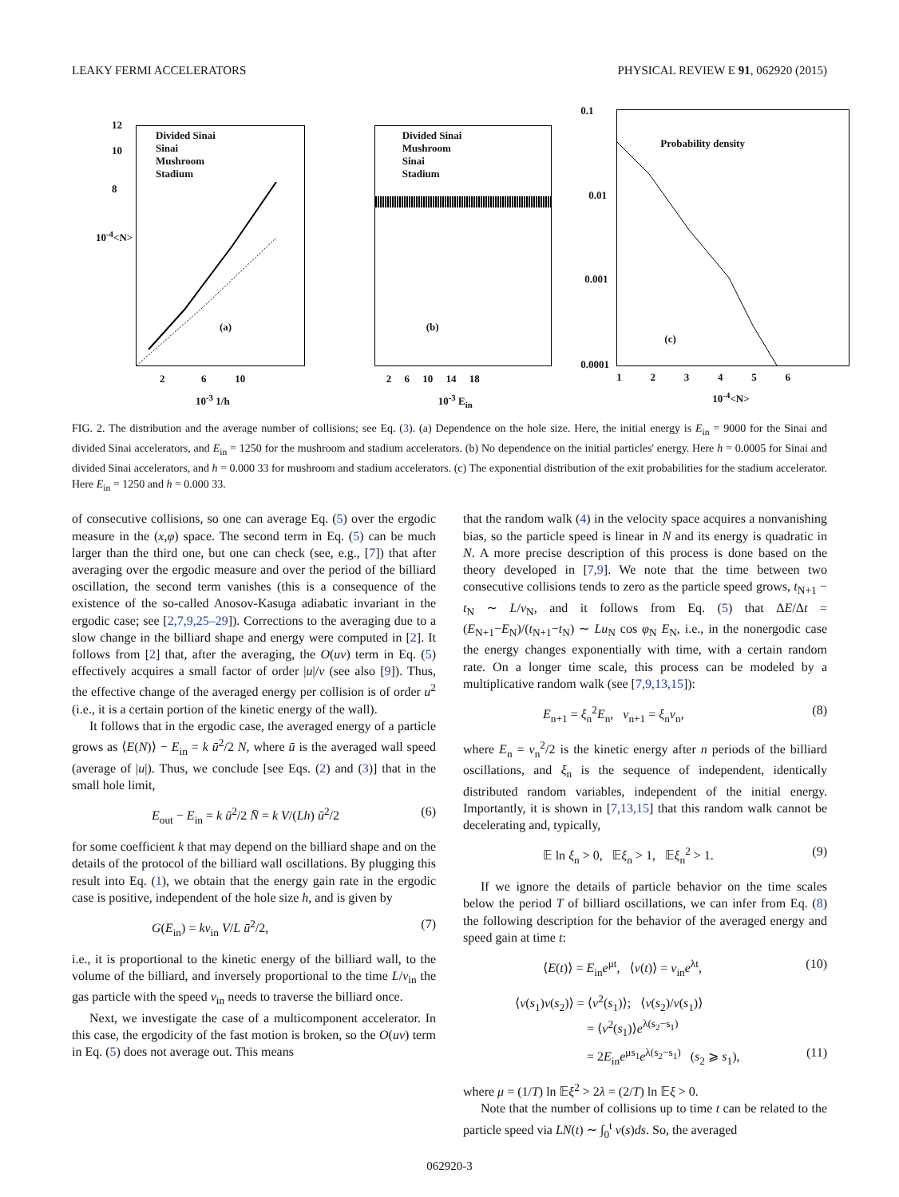LEAKY FERMI ACCELERATORS PHYSICAL REVIEW E 91, 062920 (2015)
Divided Sinai
Sinai
Mushroom
Stadium
12
10
8
(a)
2 6 10
10<sup>-3</sup> 1/h
10<sup>-4</sup><N>
Divided Sinai
Mushroom
Sinai
Stadium
(b)
2 6 10 14 18
10<sup>-3</sup> E<sub>in</sub>
Probability density
(c)
0.1
0.01
0.001
0.0001
1 2 3 4 5 6
10<sup>-4</sup><N>
FIG. 2. The distribution and the average number of collisions; see Eq. (3). (a) Dependence on the hole size. Here, the initial energy is E<sub>in</sub> = 9000 for the Sinai and divided Sinai accelerators, and E<sub>in</sub> = 1250 for the mushroom and stadium accelerators. (b) No dependence on the initial particles' energy. Here h = 0.0005 for Sinai and divided Sinai accelerators, and h = 0.000 33 for mushroom and stadium accelerators. (c) The exponential distribution of the exit probabilities for the stadium accelerator. Here E<sub>in</sub> = 1250 and h = 0.000 33.
of consecutive collisions, so one can average Eq. (5) over the ergodic measure in the (x,φ) space. The second term in Eq. (5) can be much larger than the third one, but one can check (see, e.g., [7]) that after averaging over the ergodic measure and over the period of the billiard oscillation, the second term vanishes (this is a consequence of the existence of the so-called Anosov-Kasuga adiabatic invariant in the ergodic case; see [2,7,9,25–29]). Corrections to the averaging due to a slow change in the billiard shape and energy were computed in [2]. It follows from [2] that, after the averaging, the O(uv) term in Eq. (5) effectively acquires a small factor of order |u|/v (see also [9]). Thus, the effective change of the averaged energy per collision is of order u<sup>2</sup> (i.e., it is a certain portion of the kinetic energy of the wall).
It follows that in the ergodic case, the averaged energy of a particle grows as ⟨E(N)⟩ − E<sub>in</sub> = k ū<sup>2</sup>/2 N, where ū is the averaged wall speed (average of |u|). Thus, we conclude [see Eqs. (2) and (3)] that in the small hole limit,
E<sub>out</sub> − E<sub>in</sub> = k ū<sup>2</sup>/2 N̄ = k V/(Lh) ū<sup>2</sup>/2 (6)
for some coefficient k that may depend on the billiard shape and on the details of the protocol of the billiard wall oscillations. By plugging this result into Eq. (1), we obtain that the energy gain rate in the ergodic case is positive, independent of the hole size h, and is given by
G(E<sub>in</sub>) = kv<sub>in</sub> V/L ū<sup>2</sup>/2, (7)
i.e., it is proportional to the kinetic energy of the billiard wall, to the volume of the billiard, and inversely proportional to the time L/v<sub>in</sub> the gas particle with the speed v<sub>in</sub> needs to traverse the billiard once.
Next, we investigate the case of a multicomponent accelerator. In this case, the ergodicity of the fast motion is broken, so the O(uv) term in Eq. (5) does not average out. This means
that the random walk (4) in the velocity space acquires a nonvanishing bias, so the particle speed is linear in N and its energy is quadratic in N. A more precise description of this process is done based on the theory developed in [7,9]. We note that the time between two consecutive collisions tends to zero as the particle speed grows, t<sub>N+1</sub> − t<sub>N</sub> ∼ L/v<sub>N</sub>, and it follows from Eq. (5) that ΔE/Δt = (E<sub>N+1</sub>−E<sub>N</sub>)/(t<sub>N+1</sub>−t<sub>N</sub>) ∼ Lu<sub>N</sub> cos φ<sub>N</sub> E<sub>N</sub>, i.e., in the nonergodic case the energy changes exponentially with time, with a certain random rate. On a longer time scale, this process can be modeled by a multiplicative random walk (see [7,9,13,15]):
E<sub>n+1</sub> = ξ<sub>n</sub><sup>2</sup>E<sub>n</sub>, v<sub>n+1</sub> = ξ<sub>n</sub>v<sub>n</sub>, (8)
where E<sub>n</sub> = v<sub>n</sub><sup>2</sup>/2 is the kinetic energy after n periods of the billiard oscillations, and ξ<sub>n</sub> is the sequence of independent, identically distributed random variables, independent of the initial energy. Importantly, it is shown in [7,13,15] that this random walk cannot be decelerating and, typically,
𝔼 ln ξ<sub>n</sub> > 0, 𝔼ξ<sub>n</sub> > 1, 𝔼ξ<sub>n</sub><sup>2</sup> > 1. (9)
If we ignore the details of particle behavior on the time scales below the period T of billiard oscillations, we can infer from Eq. (8) the following description for the behavior of the averaged energy and speed gain at time t:
⟨E(t)⟩ = E<sub>in</sub>e<sup>μt</sup>, ⟨v(t)⟩ = v<sub>in</sub>e<sup>λt</sup>, (10)
⟨v(s<sub>1</sub>)v(s<sub>2</sub>)⟩ = ⟨v<sup>2</sup>(s<sub>1</sub>)⟩; ⟨v(s<sub>2</sub>)/v(s<sub>1</sub>)⟩
= ⟨v<sup>2</sup>(s<sub>1</sub>)⟩e<sup>λ(s<sub>2</sub>−s<sub>1</sub>)</sup>
= 2E<sub>in</sub>e<sup>μs<sub>1</sub></sup>e<sup>λ(s<sub>2</sub>−s<sub>1</sub>)</sup> (s<sub>2</sub> ⩾ s<sub>1</sub>), (11)
where μ = (1/T) ln 𝔼ξ<sup>2</sup> > 2λ = (2/T) ln 𝔼ξ > 0.
Note that the number of collisions up to time t can be related to the particle speed via LN(t) ∼ ∫<sub>0</sub><sup>t</sup> v(s)ds. So, the averaged
062920-3